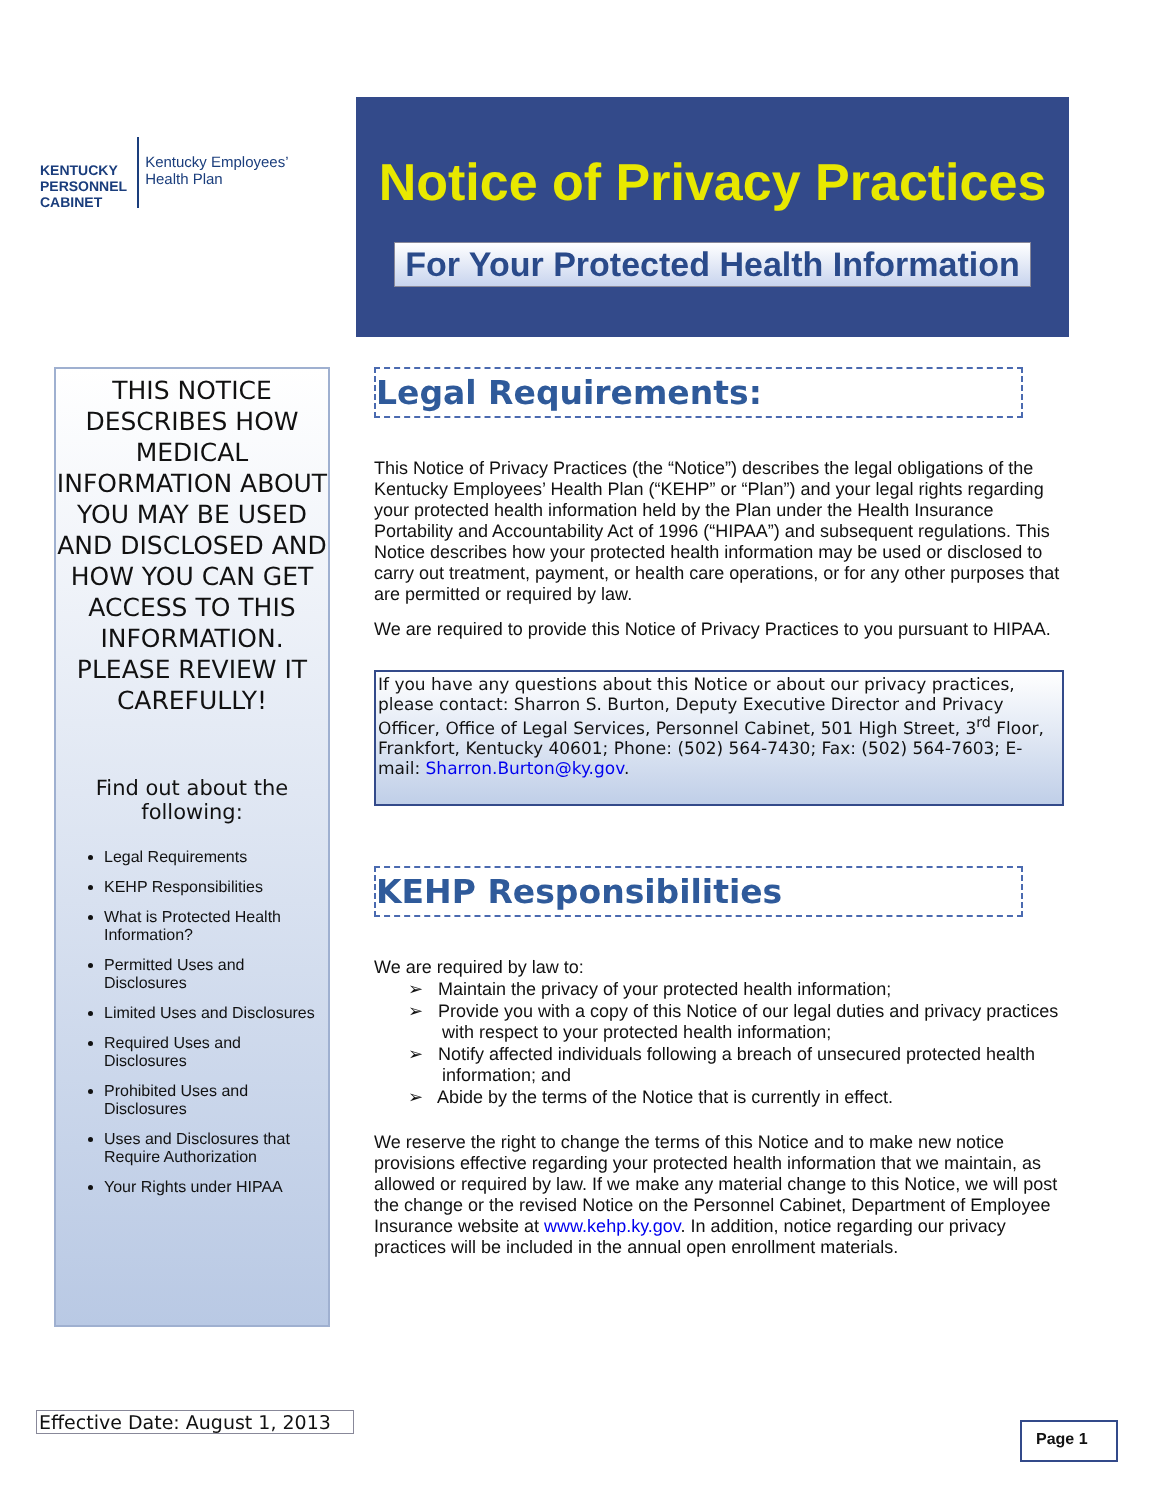KENTUCKY
PERSONNEL
CABINET
Kentucky Employees’
Health Plan
Notice of Privacy Practices
For Your Protected Health Information
THIS NOTICE DESCRIBES HOW MEDICAL INFORMATION ABOUT YOU MAY BE USED AND DISCLOSED AND HOW YOU CAN GET ACCESS TO THIS INFORMATION. PLEASE REVIEW IT CAREFULLY!
Find out about the following:
Legal Requirements
KEHP Responsibilities
What is Protected Health Information?
Permitted Uses and Disclosures
Limited Uses and Disclosures
Required Uses and Disclosures
Prohibited Uses and Disclosures
Uses and Disclosures that Require Authorization
Your Rights under HIPAA
Legal Requirements:
This Notice of Privacy Practices (the “Notice”) describes the legal obligations of the Kentucky Employees’ Health Plan (“KEHP” or “Plan”) and your legal rights regarding your protected health information held by the Plan under the Health Insurance Portability and Accountability Act of 1996 (“HIPAA”) and subsequent regulations. This Notice describes how your protected health information may be used or disclosed to carry out treatment, payment, or health care operations, or for any other purposes that are permitted or required by law.
We are required to provide this Notice of Privacy Practices to you pursuant to HIPAA.
If you have any questions about this Notice or about our privacy practices, please contact: Sharron S. Burton, Deputy Executive Director and Privacy Officer, Office of Legal Services, Personnel Cabinet, 501 High Street, 3<sup>rd</sup> Floor, Frankfort, Kentucky 40601; Phone: (502) 564-7430; Fax: (502) 564-7603; E-mail: Sharron.Burton@ky.gov.
KEHP Responsibilities
We are required by law to:
➢ Maintain the privacy of your protected health information;
➢ Provide you with a copy of this Notice of our legal duties and privacy practices with respect to your protected health information;
➢ Notify affected individuals following a breach of unsecured protected health information; and
➢ Abide by the terms of the Notice that is currently in effect.
We reserve the right to change the terms of this Notice and to make new notice provisions effective regarding your protected health information that we maintain, as allowed or required by law. If we make any material change to this Notice, we will post the change or the revised Notice on the Personnel Cabinet, Department of Employee Insurance website at www.kehp.ky.gov. In addition, notice regarding our privacy practices will be included in the annual open enrollment materials.
Effective Date: August 1, 2013
Page 1